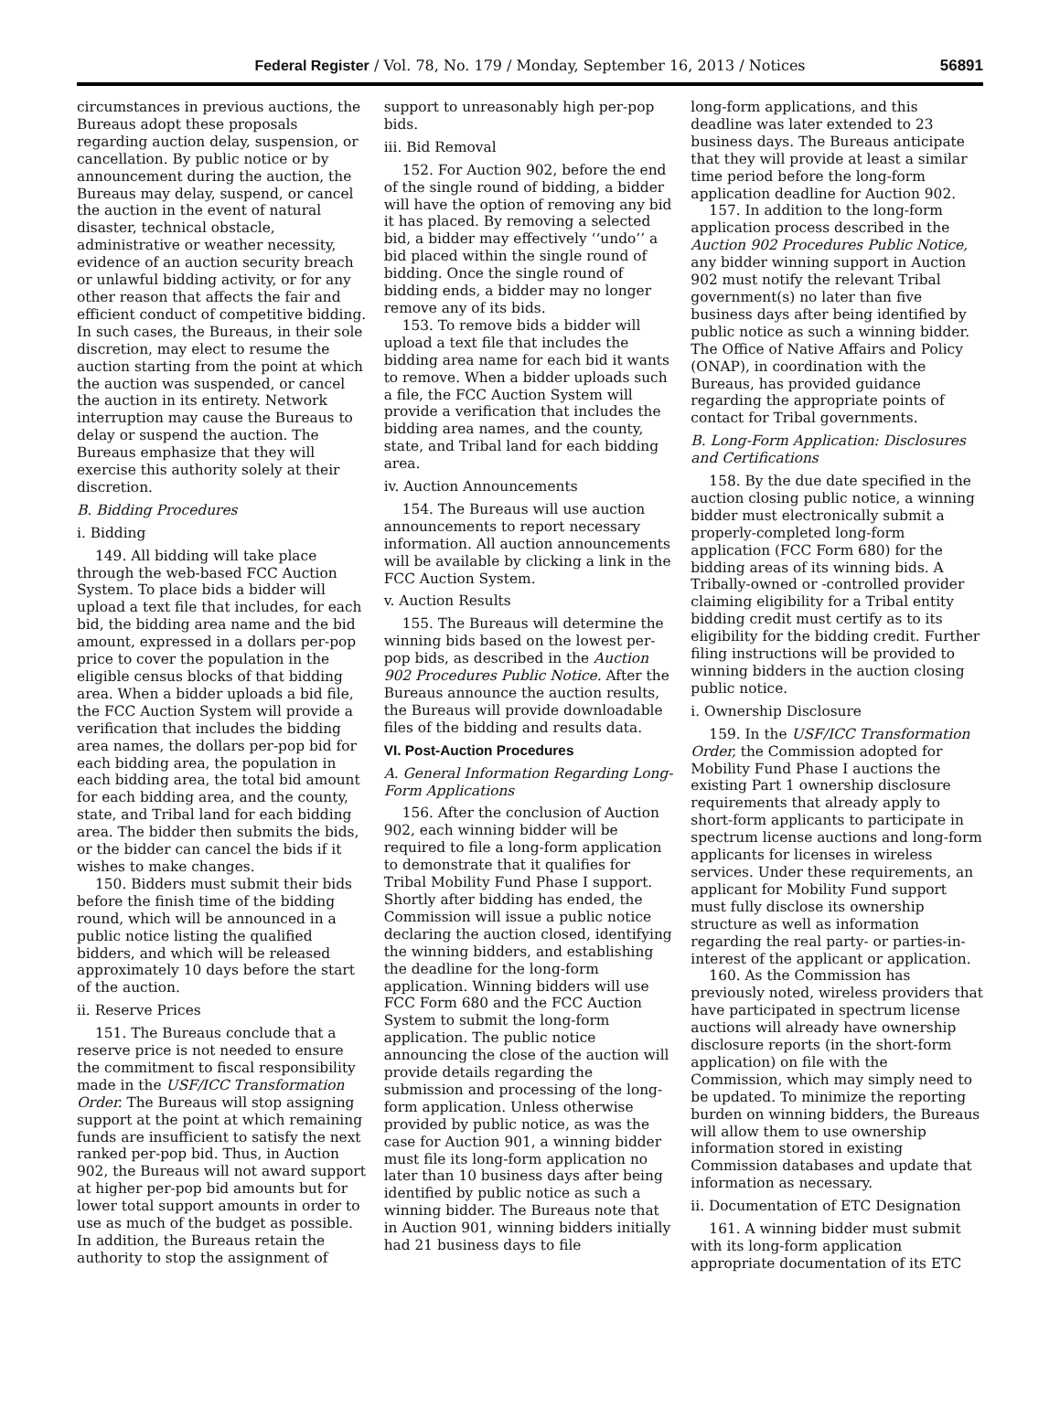Federal Register / Vol. 78, No. 179 / Monday, September 16, 2013 / Notices 56891
circumstances in previous auctions, the Bureaus adopt these proposals regarding auction delay, suspension, or cancellation. By public notice or by announcement during the auction, the Bureaus may delay, suspend, or cancel the auction in the event of natural disaster, technical obstacle, administrative or weather necessity, evidence of an auction security breach or unlawful bidding activity, or for any other reason that affects the fair and efficient conduct of competitive bidding. In such cases, the Bureaus, in their sole discretion, may elect to resume the auction starting from the point at which the auction was suspended, or cancel the auction in its entirety. Network interruption may cause the Bureaus to delay or suspend the auction. The Bureaus emphasize that they will exercise this authority solely at their discretion.
B. Bidding Procedures
i. Bidding
149. All bidding will take place through the web-based FCC Auction System. To place bids a bidder will upload a text file that includes, for each bid, the bidding area name and the bid amount, expressed in a dollars per-pop price to cover the population in the eligible census blocks of that bidding area. When a bidder uploads a bid file, the FCC Auction System will provide a verification that includes the bidding area names, the dollars per-pop bid for each bidding area, the population in each bidding area, the total bid amount for each bidding area, and the county, state, and Tribal land for each bidding area. The bidder then submits the bids, or the bidder can cancel the bids if it wishes to make changes.
150. Bidders must submit their bids before the finish time of the bidding round, which will be announced in a public notice listing the qualified bidders, and which will be released approximately 10 days before the start of the auction.
ii. Reserve Prices
151. The Bureaus conclude that a reserve price is not needed to ensure the commitment to fiscal responsibility made in the USF/ICC Transformation Order. The Bureaus will stop assigning support at the point at which remaining funds are insufficient to satisfy the next ranked per-pop bid. Thus, in Auction 902, the Bureaus will not award support at higher per-pop bid amounts but for lower total support amounts in order to use as much of the budget as possible. In addition, the Bureaus retain the authority to stop the assignment of
support to unreasonably high per-pop bids.
iii. Bid Removal
152. For Auction 902, before the end of the single round of bidding, a bidder will have the option of removing any bid it has placed. By removing a selected bid, a bidder may effectively ‘‘undo’’ a bid placed within the single round of bidding. Once the single round of bidding ends, a bidder may no longer remove any of its bids.
153. To remove bids a bidder will upload a text file that includes the bidding area name for each bid it wants to remove. When a bidder uploads such a file, the FCC Auction System will provide a verification that includes the bidding area names, and the county, state, and Tribal land for each bidding area.
iv. Auction Announcements
154. The Bureaus will use auction announcements to report necessary information. All auction announcements will be available by clicking a link in the FCC Auction System.
v. Auction Results
155. The Bureaus will determine the winning bids based on the lowest per-pop bids, as described in the Auction 902 Procedures Public Notice. After the Bureaus announce the auction results, the Bureaus will provide downloadable files of the bidding and results data.
VI. Post-Auction Procedures
A. General Information Regarding Long-Form Applications
156. After the conclusion of Auction 902, each winning bidder will be required to file a long-form application to demonstrate that it qualifies for Tribal Mobility Fund Phase I support. Shortly after bidding has ended, the Commission will issue a public notice declaring the auction closed, identifying the winning bidders, and establishing the deadline for the long-form application. Winning bidders will use FCC Form 680 and the FCC Auction System to submit the long-form application. The public notice announcing the close of the auction will provide details regarding the submission and processing of the long-form application. Unless otherwise provided by public notice, as was the case for Auction 901, a winning bidder must file its long-form application no later than 10 business days after being identified by public notice as such a winning bidder. The Bureaus note that in Auction 901, winning bidders initially had 21 business days to file
long-form applications, and this deadline was later extended to 23 business days. The Bureaus anticipate that they will provide at least a similar time period before the long-form application deadline for Auction 902.
157. In addition to the long-form application process described in the Auction 902 Procedures Public Notice, any bidder winning support in Auction 902 must notify the relevant Tribal government(s) no later than five business days after being identified by public notice as such a winning bidder. The Office of Native Affairs and Policy (ONAP), in coordination with the Bureaus, has provided guidance regarding the appropriate points of contact for Tribal governments.
B. Long-Form Application: Disclosures and Certifications
158. By the due date specified in the auction closing public notice, a winning bidder must electronically submit a properly-completed long-form application (FCC Form 680) for the bidding areas of its winning bids. A Tribally-owned or -controlled provider claiming eligibility for a Tribal entity bidding credit must certify as to its eligibility for the bidding credit. Further filing instructions will be provided to winning bidders in the auction closing public notice.
i. Ownership Disclosure
159. In the USF/ICC Transformation Order, the Commission adopted for Mobility Fund Phase I auctions the existing Part 1 ownership disclosure requirements that already apply to short-form applicants to participate in spectrum license auctions and long-form applicants for licenses in wireless services. Under these requirements, an applicant for Mobility Fund support must fully disclose its ownership structure as well as information regarding the real party- or parties-in-interest of the applicant or application.
160. As the Commission has previously noted, wireless providers that have participated in spectrum license auctions will already have ownership disclosure reports (in the short-form application) on file with the Commission, which may simply need to be updated. To minimize the reporting burden on winning bidders, the Bureaus will allow them to use ownership information stored in existing Commission databases and update that information as necessary.
ii. Documentation of ETC Designation
161. A winning bidder must submit with its long-form application appropriate documentation of its ETC